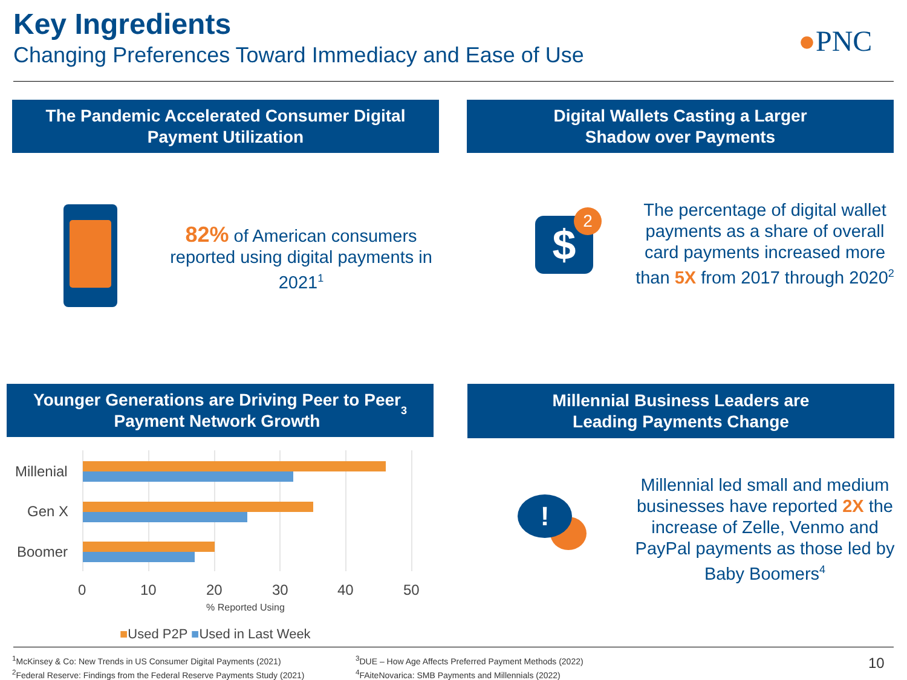Key Ingredients
Changing Preferences Toward Immediacy and Ease of Use
●PNC
The Pandemic Accelerated Consumer Digital
Payment Utilization
Digital Wallets Casting a Larger
Shadow over Payments
82% of American consumers reported using digital payments in 2021<sup>1</sup>
$ 2
The percentage of digital wallet payments as a share of overall card payments increased more than 5X from 2017 through 2020<sup>2</sup>
Younger Generations are Driving Peer to Peer
Payment Network Growth<sup>3</sup>
Millennial Business Leaders are
Leading Payments Change
Millenial
Gen X
Boomer
0 10 20 30 40 50
% Reported Using
■Used P2P ■Used in Last Week
!
Millennial led small and medium businesses have reported 2X the increase of Zelle, Venmo and PayPal payments as those led by Baby Boomers<sup>4</sup>
<sup>1</sup> McKinsey & Co: New Trends in US Consumer Digital Payments (2021)
<sup>2</sup> Federal Reserve: Findings from the Federal Reserve Payments Study (2021)
<sup>3</sup> DUE – How Age Affects Preferred Payment Methods (2022)
<sup>4</sup> FAiteNovarica: SMB Payments and Millennials (2022)
10